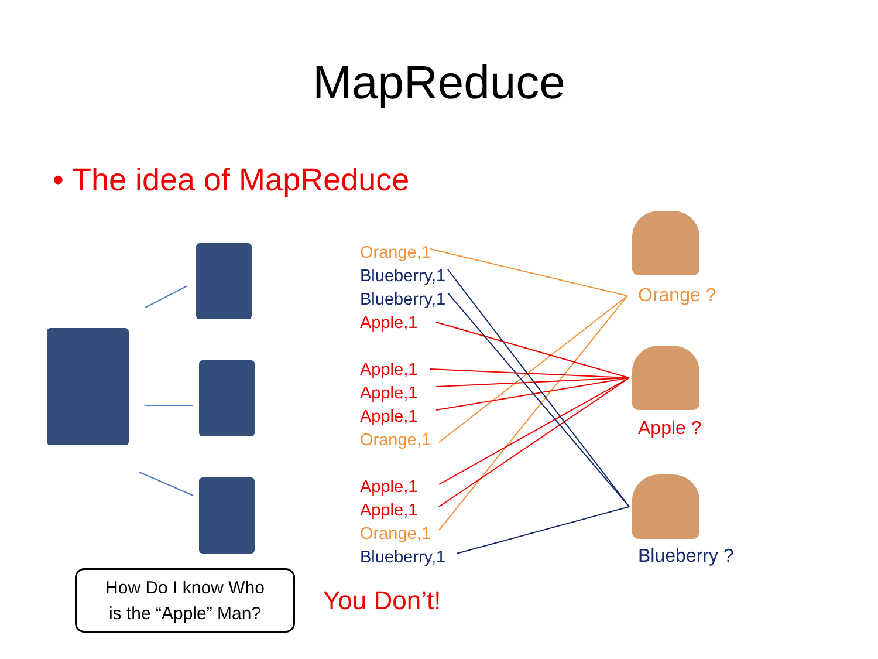MapReduce
• The idea of MapReduce
Orange,1
Blueberry,1
Blueberry,1
Apple,1
Apple,1
Apple,1
Apple,1
Orange,1
Apple,1
Apple,1
Orange,1
Blueberry,1
Orange ?
Apple ?
Blueberry ?
How Do I know Who
is the “Apple” Man?
You Don’t!